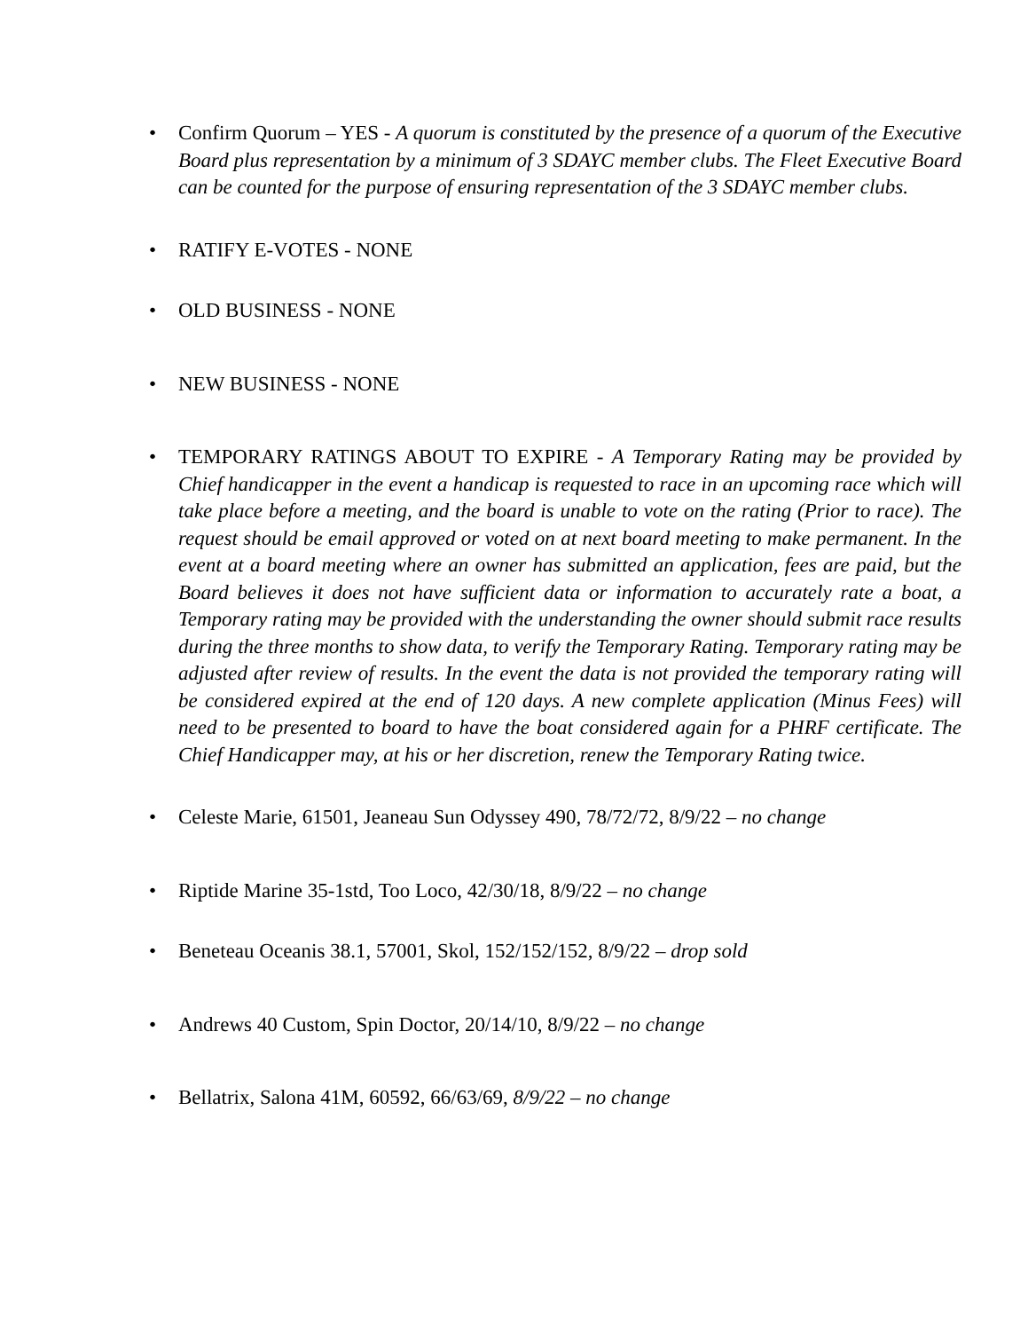• Confirm Quorum – YES - A quorum is constituted by the presence of a quorum of the Executive Board plus representation by a minimum of 3 SDAYC member clubs. The Fleet Executive Board can be counted for the purpose of ensuring representation of the 3 SDAYC member clubs.
• RATIFY E-VOTES - NONE
• OLD BUSINESS - NONE
• NEW BUSINESS - NONE
• TEMPORARY RATINGS ABOUT TO EXPIRE - A Temporary Rating may be provided by Chief handicapper in the event a handicap is requested to race in an upcoming race which will take place before a meeting, and the board is unable to vote on the rating (Prior to race). The request should be email approved or voted on at next board meeting to make permanent. In the event at a board meeting where an owner has submitted an application, fees are paid, but the Board believes it does not have sufficient data or information to accurately rate a boat, a Temporary rating may be provided with the understanding the owner should submit race results during the three months to show data, to verify the Temporary Rating. Temporary rating may be adjusted after review of results. In the event the data is not provided the temporary rating will be considered expired at the end of 120 days. A new complete application (Minus Fees) will need to be presented to board to have the boat considered again for a PHRF certificate. The Chief Handicapper may, at his or her discretion, renew the Temporary Rating twice.
• Celeste Marie, 61501, Jeaneau Sun Odyssey 490, 78/72/72, 8/9/22 – no change
• Riptide Marine 35-1std, Too Loco, 42/30/18, 8/9/22 – no change
• Beneteau Oceanis 38.1, 57001, Skol, 152/152/152, 8/9/22 – drop sold
• Andrews 40 Custom, Spin Doctor, 20/14/10, 8/9/22 – no change
• Bellatrix, Salona 41M, 60592, 66/63/69, 8/9/22 – no change